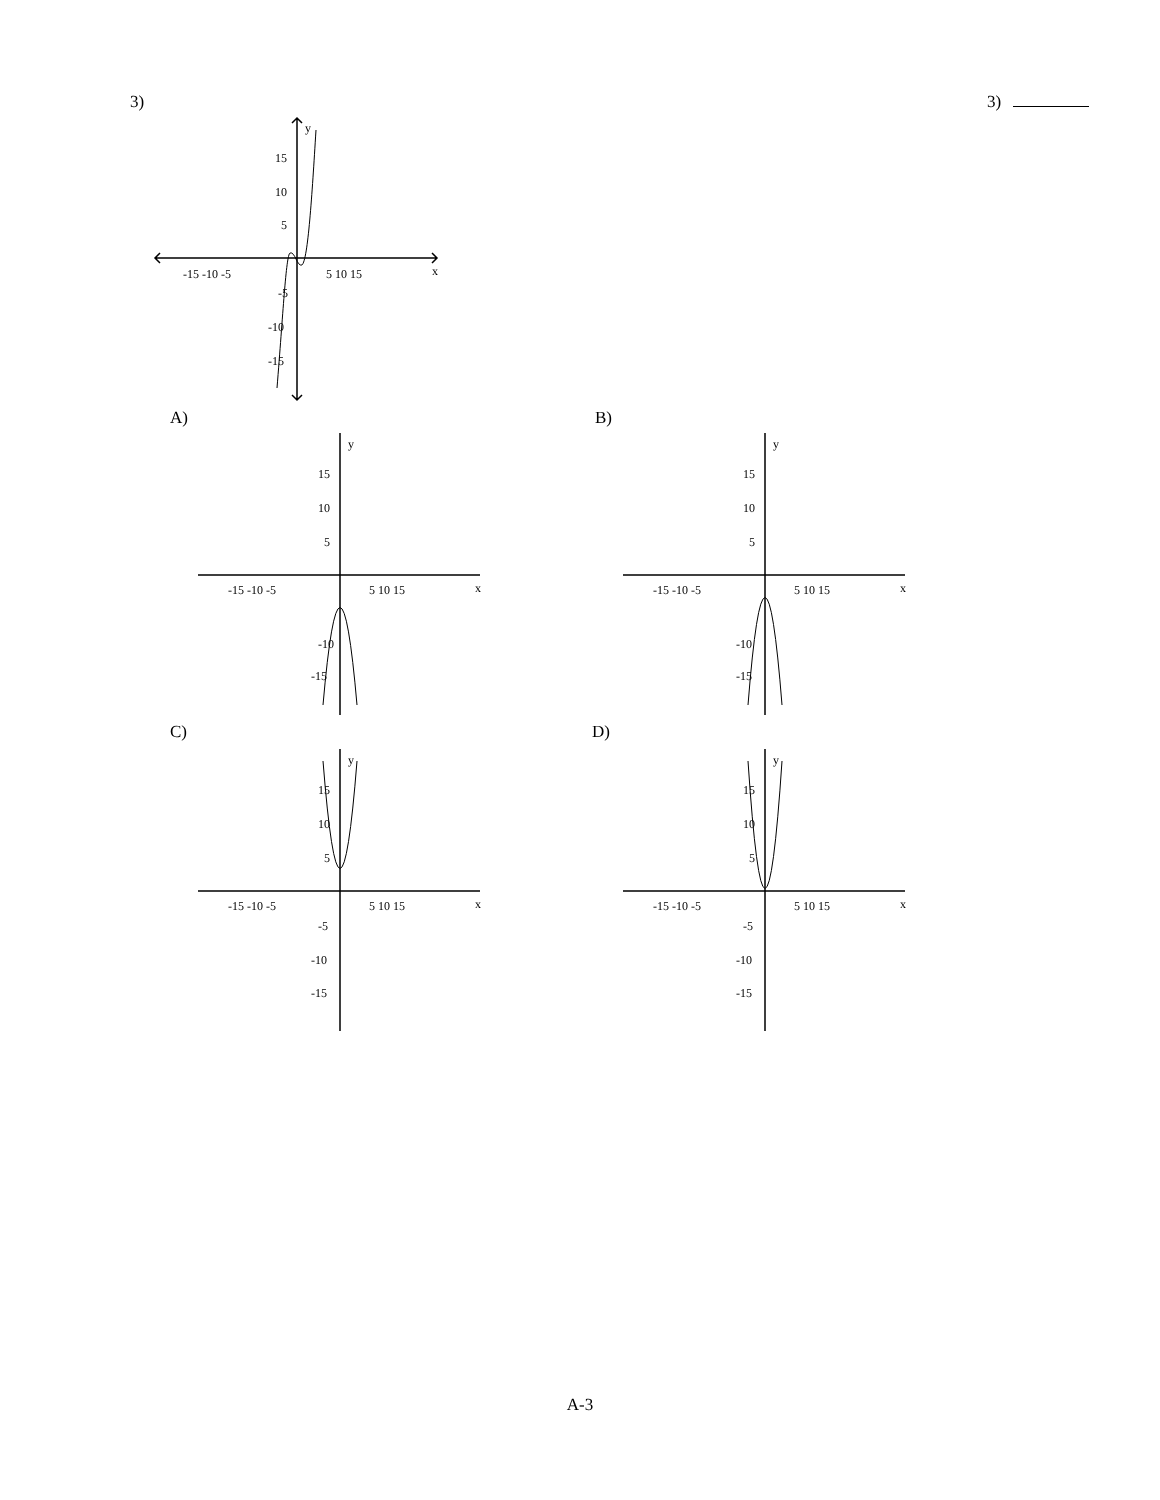3) 3)
y
x
15
10
5
-15 -10 -5
5 10 15
-5
-10
-15
A) B)
y
x
15
10
5
-15 -10 -5
5 10 15
-10
-15
y
x
15
10
5
-15 -10 -5
5 10 15
-10
-15
C) D)
y
x
15
10
5
-15 -10 -5
5 10 15
-5
-10
-15
y
x
15
10
5
-15 -10 -5
5 10 15
-5
-10
-15
A-3